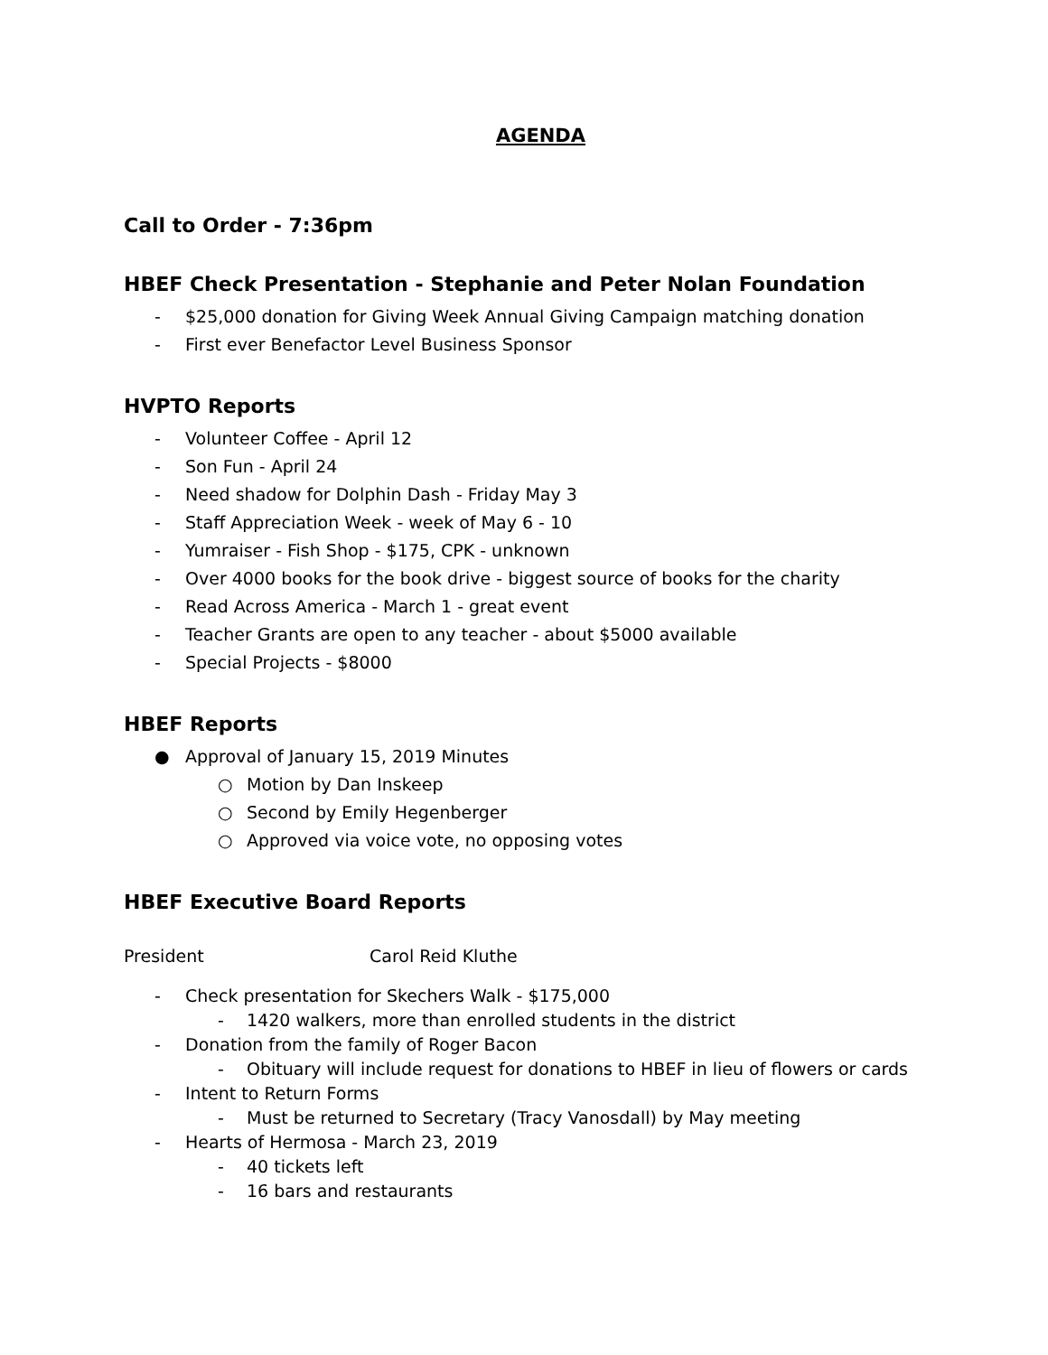AGENDA
Call to Order - 7:36pm
HBEF Check Presentation - Stephanie and Peter Nolan Foundation
- $25,000 donation for Giving Week Annual Giving Campaign matching donation
- First ever Benefactor Level Business Sponsor
HVPTO Reports
- Volunteer Coffee - April 12
- Son Fun - April 24
- Need shadow for Dolphin Dash - Friday May 3
- Staff Appreciation Week - week of May 6 - 10
- Yumraiser - Fish Shop - $175, CPK - unknown
- Over 4000 books for the book drive - biggest source of books for the charity
- Read Across America - March 1 - great event
- Teacher Grants are open to any teacher - about $5000 available
- Special Projects - $8000
HBEF Reports
● Approval of January 15, 2019 Minutes
○ Motion by Dan Inskeep
○ Second by Emily Hegenberger
○ Approved via voice vote, no opposing votes
HBEF Executive Board Reports
President Carol Reid Kluthe
- Check presentation for Skechers Walk - $175,000
- 1420 walkers, more than enrolled students in the district
- Donation from the family of Roger Bacon
- Obituary will include request for donations to HBEF in lieu of flowers or cards
- Intent to Return Forms
- Must be returned to Secretary (Tracy Vanosdall) by May meeting
- Hearts of Hermosa - March 23, 2019
- 40 tickets left
- 16 bars and restaurants